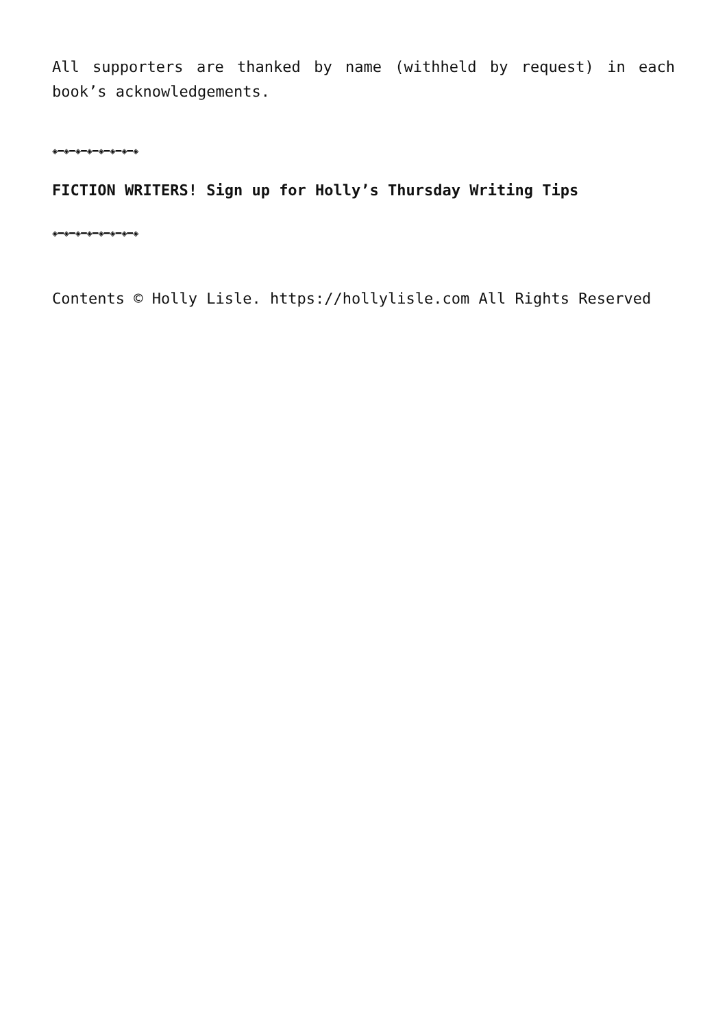All supporters are thanked by name (withheld by request) in each book’s acknowledgements.
◈━◈━◈━◈━◈━◈━◈━◈
FICTION WRITERS! Sign up for Holly’s Thursday Writing Tips
◈━◈━◈━◈━◈━◈━◈━◈
Contents © Holly Lisle. https://hollylisle.com All Rights Reserved